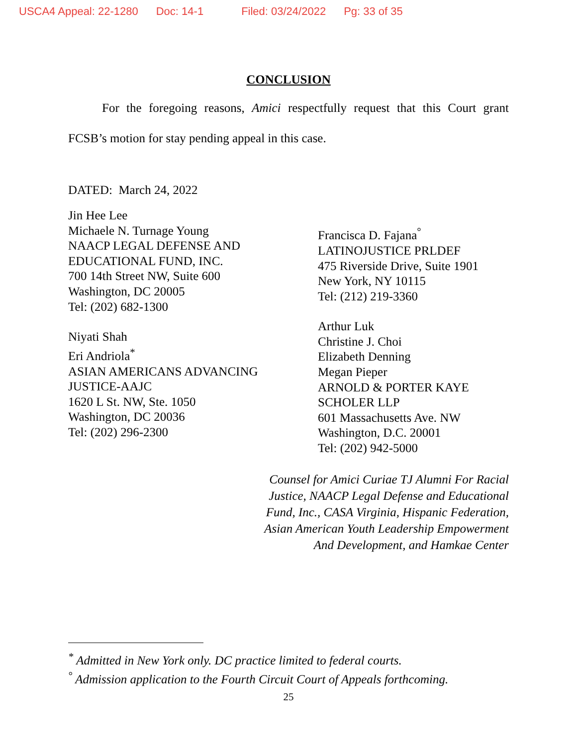USCA4 Appeal: 22-1280 Doc: 14-1 Filed: 03/24/2022 Pg: 33 of 35
CONCLUSION
For the foregoing reasons, Amici respectfully request that this Court grant FCSB’s motion for stay pending appeal in this case.
DATED: March 24, 2022
Jin Hee Lee
Michaele N. Turnage Young
NAACP LEGAL DEFENSE AND
EDUCATIONAL FUND, INC.
700 14th Street NW, Suite 600
Washington, DC 20005
Tel: (202) 682-1300
Niyati Shah
Eri Andriola<sup>*</sup>
ASIAN AMERICANS ADVANCING
JUSTICE-AAJC
1620 L St. NW, Ste. 1050
Washington, DC 20036
Tel: (202) 296-2300
Francisca D. Fajana<sup>°</sup>
LATINOJUSTICE PRLDEF
475 Riverside Drive, Suite 1901
New York, NY 10115
Tel: (212) 219-3360
Arthur Luk
Christine J. Choi
Elizabeth Denning
Megan Pieper
ARNOLD & PORTER KAYE
SCHOLER LLP
601 Massachusetts Ave. NW
Washington, D.C. 20001
Tel: (202) 942-5000
Counsel for Amici Curiae TJ Alumni For Racial
Justice, NAACP Legal Defense and Educational
Fund, Inc., CASA Virginia, Hispanic Federation,
Asian American Youth Leadership Empowerment
And Development, and Hamkae Center
<sup>*</sup> Admitted in New York only. DC practice limited to federal courts.
<sup>°</sup> Admission application to the Fourth Circuit Court of Appeals forthcoming.
25